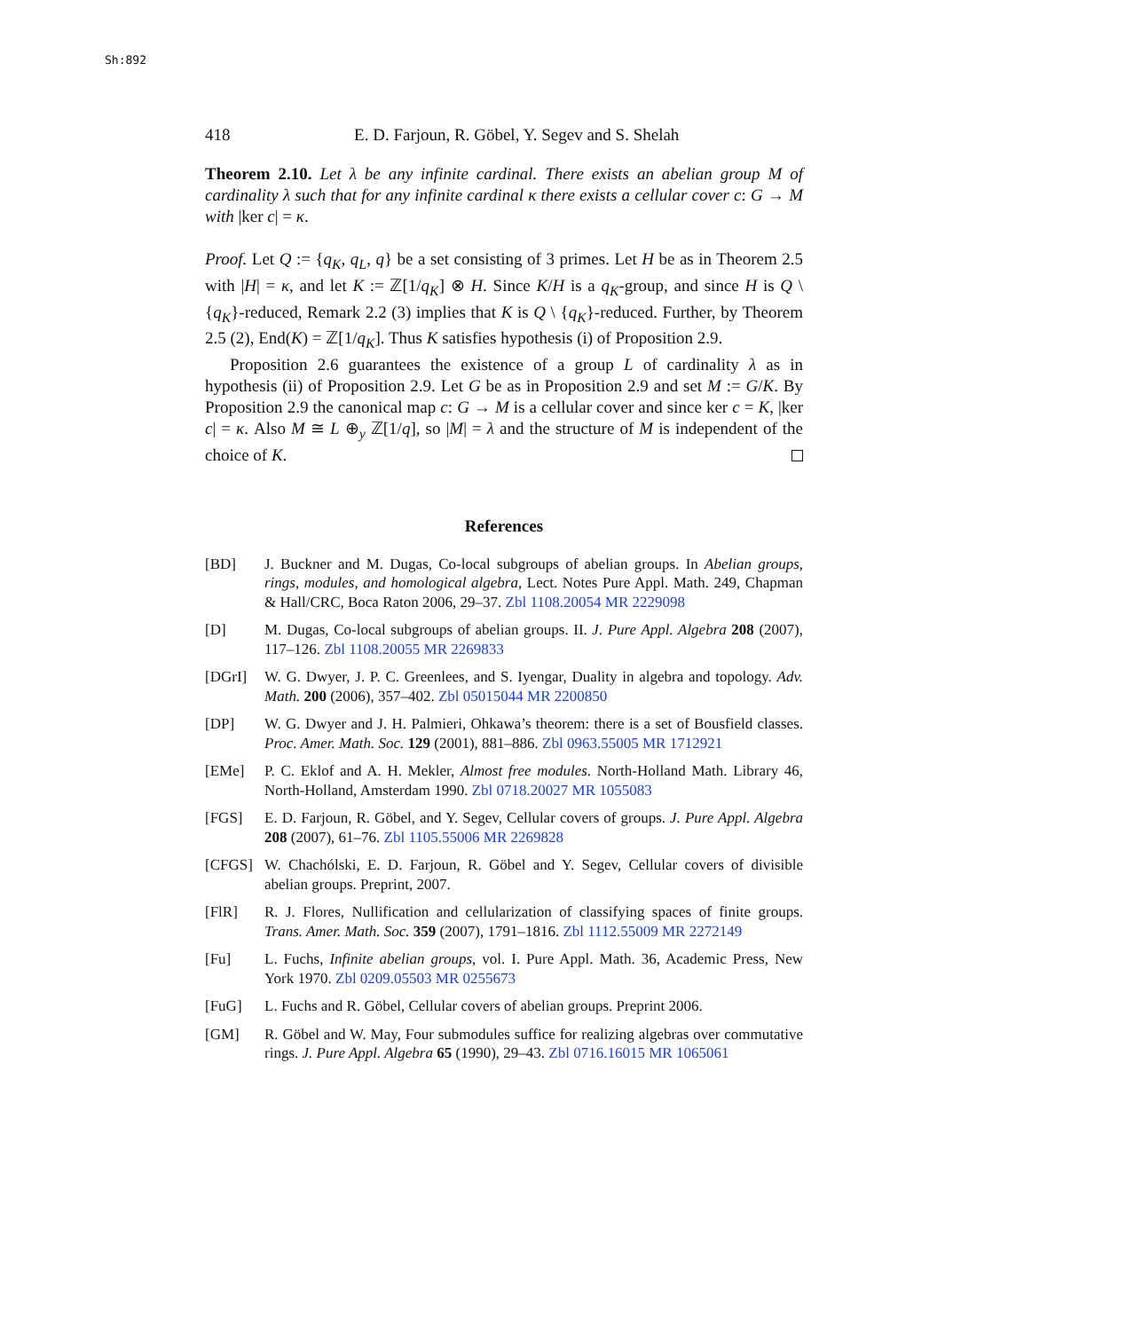Sh:892
418 E. D. Farjoun, R. Göbel, Y. Segev and S. Shelah
Theorem 2.10. Let λ be any infinite cardinal. There exists an abelian group M of cardinality λ such that for any infinite cardinal κ there exists a cellular cover c: G → M with |ker c| = κ.
Proof. Let Q := {q<sub>K</sub>, q<sub>L</sub>, q} be a set consisting of 3 primes. Let H be as in Theorem 2.5 with |H| = κ, and let K := ℤ[1/q<sub>K</sub>] ⊗ H. Since K/H is a q<sub>K</sub>-group, and since H is Q \ {q<sub>K</sub>}-reduced, Remark 2.2 (3) implies that K is Q \ {q<sub>K</sub>}-reduced. Further, by Theorem 2.5 (2), End(K) = ℤ[1/q<sub>K</sub>]. Thus K satisfies hypothesis (i) of Proposition 2.9.
Proposition 2.6 guarantees the existence of a group L of cardinality λ as in hypothesis (ii) of Proposition 2.9. Let G be as in Proposition 2.9 and set M := G/K. By Proposition 2.9 the canonical map c: G → M is a cellular cover and since ker c = K, |ker c| = κ. Also M ≅ L ⊕<sub>y</sub> ℤ[1/q], so |M| = λ and the structure of M is independent of the choice of K.
References
[BD] J. Buckner and M. Dugas, Co-local subgroups of abelian groups. In Abelian groups, rings, modules, and homological algebra, Lect. Notes Pure Appl. Math. 249, Chapman & Hall/CRC, Boca Raton 2006, 29–37. Zbl 1108.20054 MR 2229098
[D] M. Dugas, Co-local subgroups of abelian groups. II. J. Pure Appl. Algebra 208 (2007), 117–126. Zbl 1108.20055 MR 2269833
[DGrI] W. G. Dwyer, J. P. C. Greenlees, and S. Iyengar, Duality in algebra and topology. Adv. Math. 200 (2006), 357–402. Zbl 05015044 MR 2200850
[DP] W. G. Dwyer and J. H. Palmieri, Ohkawa’s theorem: there is a set of Bousfield classes. Proc. Amer. Math. Soc. 129 (2001), 881–886. Zbl 0963.55005 MR 1712921
[EMe] P. C. Eklof and A. H. Mekler, Almost free modules. North-Holland Math. Library 46, North-Holland, Amsterdam 1990. Zbl 0718.20027 MR 1055083
[FGS] E. D. Farjoun, R. Göbel, and Y. Segev, Cellular covers of groups. J. Pure Appl. Algebra 208 (2007), 61–76. Zbl 1105.55006 MR 2269828
[CFGS] W. Chachólski, E. D. Farjoun, R. Göbel and Y. Segev, Cellular covers of divisible abelian groups. Preprint, 2007.
[FlR] R. J. Flores, Nullification and cellularization of classifying spaces of finite groups. Trans. Amer. Math. Soc. 359 (2007), 1791–1816. Zbl 1112.55009 MR 2272149
[Fu] L. Fuchs, Infinite abelian groups, vol. I. Pure Appl. Math. 36, Academic Press, New York 1970. Zbl 0209.05503 MR 0255673
[FuG] L. Fuchs and R. Göbel, Cellular covers of abelian groups. Preprint 2006.
[GM] R. Göbel and W. May, Four submodules suffice for realizing algebras over commutative rings. J. Pure Appl. Algebra 65 (1990), 29–43. Zbl 0716.16015 MR 1065061